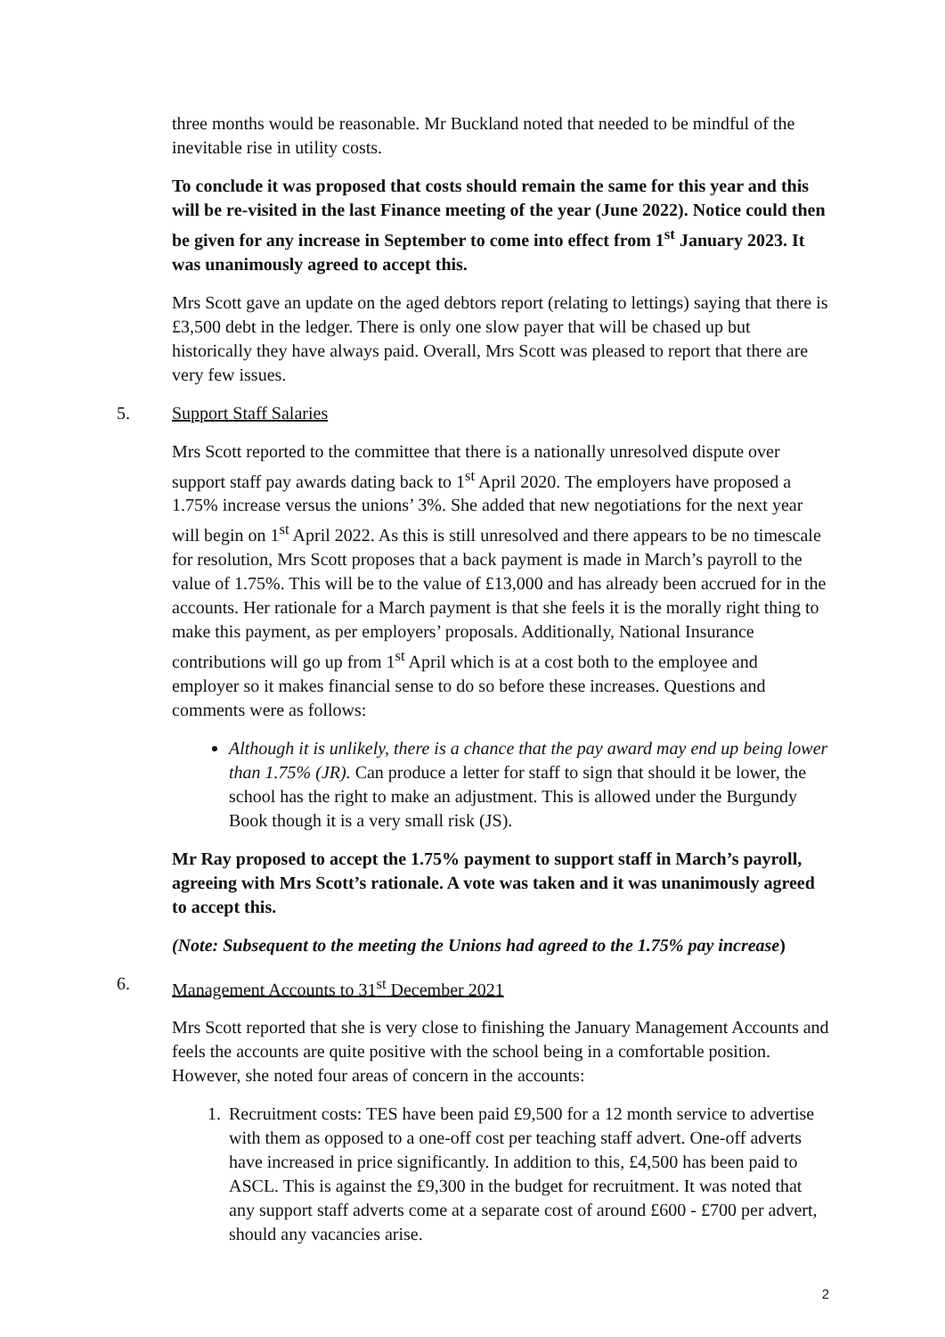three months would be reasonable. Mr Buckland noted that needed to be mindful of the inevitable rise in utility costs.
To conclude it was proposed that costs should remain the same for this year and this will be re-visited in the last Finance meeting of the year (June 2022). Notice could then be given for any increase in September to come into effect from 1<sup>st</sup> January 2023. It was unanimously agreed to accept this.
Mrs Scott gave an update on the aged debtors report (relating to lettings) saying that there is £3,500 debt in the ledger. There is only one slow payer that will be chased up but historically they have always paid. Overall, Mrs Scott was pleased to report that there are very few issues.
5. Support Staff Salaries
Mrs Scott reported to the committee that there is a nationally unresolved dispute over support staff pay awards dating back to 1<sup>st</sup> April 2020. The employers have proposed a 1.75% increase versus the unions’ 3%. She added that new negotiations for the next year will begin on 1<sup>st</sup> April 2022. As this is still unresolved and there appears to be no timescale for resolution, Mrs Scott proposes that a back payment is made in March’s payroll to the value of 1.75%. This will be to the value of £13,000 and has already been accrued for in the accounts. Her rationale for a March payment is that she feels it is the morally right thing to make this payment, as per employers’ proposals. Additionally, National Insurance contributions will go up from 1<sup>st</sup> April which is at a cost both to the employee and employer so it makes financial sense to do so before these increases. Questions and comments were as follows:
Although it is unlikely, there is a chance that the pay award may end up being lower than 1.75% (JR). Can produce a letter for staff to sign that should it be lower, the school has the right to make an adjustment. This is allowed under the Burgundy Book though it is a very small risk (JS).
Mr Ray proposed to accept the 1.75% payment to support staff in March’s payroll, agreeing with Mrs Scott’s rationale. A vote was taken and it was unanimously agreed to accept this.
(Note: Subsequent to the meeting the Unions had agreed to the 1.75% pay increase)
6. Management Accounts to 31<sup>st</sup> December 2021
Mrs Scott reported that she is very close to finishing the January Management Accounts and feels the accounts are quite positive with the school being in a comfortable position. However, she noted four areas of concern in the accounts:
1. Recruitment costs: TES have been paid £9,500 for a 12 month service to advertise with them as opposed to a one-off cost per teaching staff advert. One-off adverts have increased in price significantly. In addition to this, £4,500 has been paid to ASCL. This is against the £9,300 in the budget for recruitment. It was noted that any support staff adverts come at a separate cost of around £600 - £700 per advert, should any vacancies arise.
2